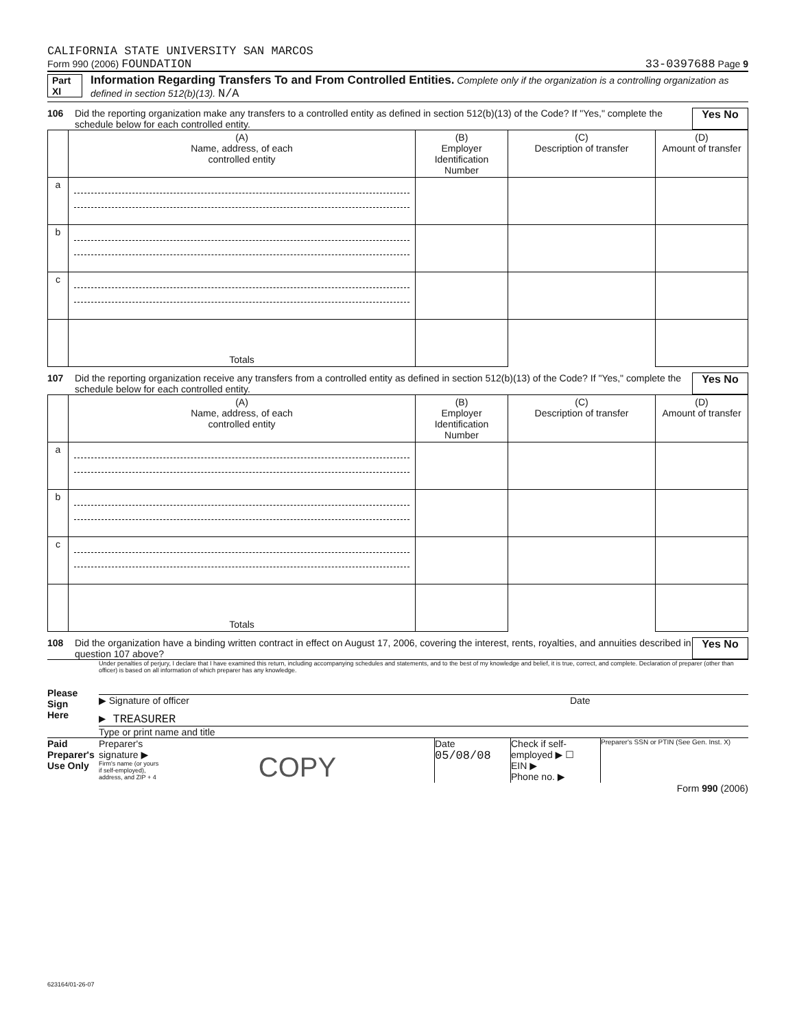CALIFORNIA STATE UNIVERSITY SAN MARCOS
Form 990 (2006) FOUNDATION 33-0397688 Page 9
Part XI
Information Regarding Transfers To and From Controlled Entities. Complete only if the organization is a controlling organization as defined in section 512(b)(13). N/A
106 Did the reporting organization make any transfers to a controlled entity as defined in section 512(b)(13) of the Code? If "Yes," complete the schedule below for each controlled entity. Yes No
| | (A) Name, address, of each controlled entity | (B) Employer Identification Number | (C) Description of transfer | (D) Amount of transfer |
| --- | --- | --- | --- | --- |
| a | | | | |
| b | | | | |
| c | | | | |
| | Totals | | | |
107 Did the reporting organization receive any transfers from a controlled entity as defined in section 512(b)(13) of the Code? If "Yes," complete the schedule below for each controlled entity. Yes No
| | (A) Name, address, of each controlled entity | (B) Employer Identification Number | (C) Description of transfer | (D) Amount of transfer |
| --- | --- | --- | --- | --- |
| a | | | | |
| b | | | | |
| c | | | | |
| | Totals | | | |
108 Did the organization have a binding written contract in effect on August 17, 2006, covering the interest, rents, royalties, and annuities described in question 107 above? Yes No
Please
Sign
Here
Under penalties of perjury, I declare that I have examined this return, including accompanying schedules and statements, and to the best of my knowledge and belief, it is true, correct, and complete. Declaration of preparer (other than officer) is based on all information of which preparer has any knowledge.
▶ Signature of officer Date
▶ TREASURER
Type or print name and title
Paid
Preparer's
Use Only
Preparer's signature ▶
Firm's name (or yours if self-employed), address, and ZIP + 4
COPY
Date
05/08/08
Check if self-employed ▶ ☐
EIN ▶
Phone no. ▶
Preparer's SSN or PTIN (See Gen. Inst. X)
Form 990 (2006)
623164/01-26-07